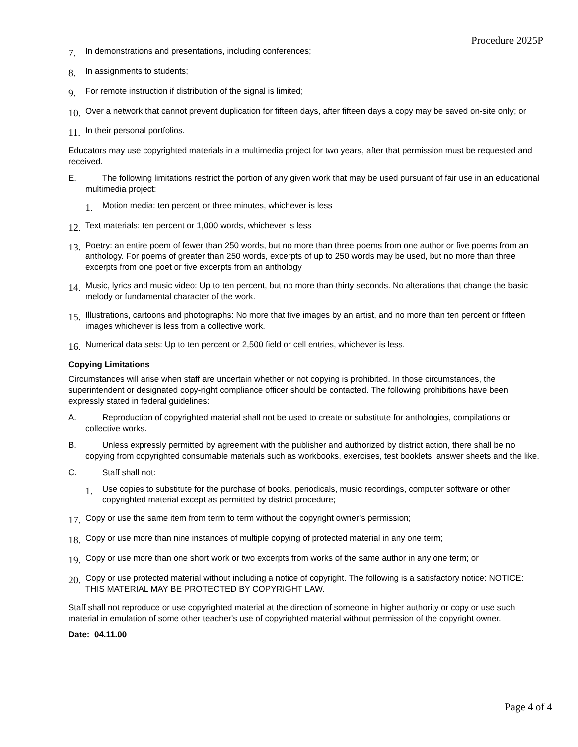Procedure 2025P
7. In demonstrations and presentations, including conferences;
8. In assignments to students;
9. For remote instruction if distribution of the signal is limited;
10. Over a network that cannot prevent duplication for fifteen days, after fifteen days a copy may be saved on-site only; or
11. In their personal portfolios.
Educators may use copyrighted materials in a multimedia project for two years, after that permission must be requested and received.
E. The following limitations restrict the portion of any given work that may be used pursuant of fair use in an educational multimedia project:
1. Motion media: ten percent or three minutes, whichever is less
12. Text materials: ten percent or 1,000 words, whichever is less
13. Poetry: an entire poem of fewer than 250 words, but no more than three poems from one author or five poems from an anthology. For poems of greater than 250 words, excerpts of up to 250 words may be used, but no more than three excerpts from one poet or five excerpts from an anthology
14. Music, lyrics and music video: Up to ten percent, but no more than thirty seconds. No alterations that change the basic melody or fundamental character of the work.
15. Illustrations, cartoons and photographs: No more that five images by an artist, and no more than ten percent or fifteen images whichever is less from a collective work.
16. Numerical data sets: Up to ten percent or 2,500 field or cell entries, whichever is less.
Copying Limitations
Circumstances will arise when staff are uncertain whether or not copying is prohibited. In those circumstances, the superintendent or designated copy-right compliance officer should be contacted. The following prohibitions have been expressly stated in federal guidelines:
A. Reproduction of copyrighted material shall not be used to create or substitute for anthologies, compilations or collective works.
B. Unless expressly permitted by agreement with the publisher and authorized by district action, there shall be no copying from copyrighted consumable materials such as workbooks, exercises, test booklets, answer sheets and the like.
C. Staff shall not:
1. Use copies to substitute for the purchase of books, periodicals, music recordings, computer software or other copyrighted material except as permitted by district procedure;
17. Copy or use the same item from term to term without the copyright owner's permission;
18. Copy or use more than nine instances of multiple copying of protected material in any one term;
19. Copy or use more than one short work or two excerpts from works of the same author in any one term; or
20. Copy or use protected material without including a notice of copyright. The following is a satisfactory notice: NOTICE: THIS MATERIAL MAY BE PROTECTED BY COPYRIGHT LAW.
Staff shall not reproduce or use copyrighted material at the direction of someone in higher authority or copy or use such material in emulation of some other teacher's use of copyrighted material without permission of the copyright owner.
Date: 04.11.00
Page 4 of 4